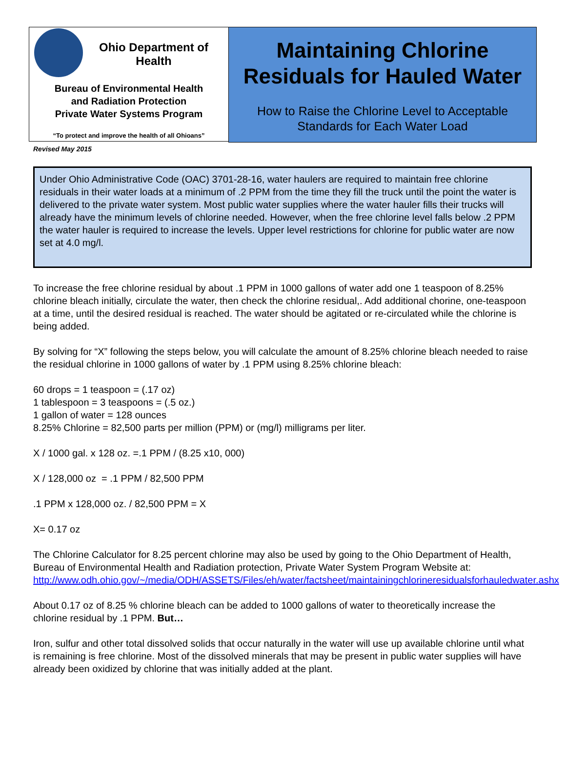Ohio Department of Health
Bureau of Environmental Health
and Radiation Protection
Private Water Systems Program
“To protect and improve the health of all Ohioans”
Maintaining Chlorine Residuals for Hauled Water
How to Raise the Chlorine Level to Acceptable Standards for Each Water Load
Revised May 2015
Under Ohio Administrative Code (OAC) 3701-28-16, water haulers are required to maintain free chlorine residuals in their water loads at a minimum of .2 PPM from the time they fill the truck until the point the water is delivered to the private water system. Most public water supplies where the water hauler fills their trucks will already have the minimum levels of chlorine needed. However, when the free chlorine level falls below .2 PPM the water hauler is required to increase the levels. Upper level restrictions for chlorine for public water are now set at 4.0 mg/l.
To increase the free chlorine residual by about .1 PPM in 1000 gallons of water add one 1 teaspoon of 8.25% chlorine bleach initially, circulate the water, then check the chlorine residual,. Add additional chorine, one-teaspoon at a time, until the desired residual is reached. The water should be agitated or re-circulated while the chlorine is being added.
By solving for “X” following the steps below, you will calculate the amount of 8.25% chlorine bleach needed to raise the residual chlorine in 1000 gallons of water by .1 PPM using 8.25% chlorine bleach:
60 drops = 1 teaspoon = (.17 oz)
1 tablespoon = 3 teaspoons = (.5 oz.)
1 gallon of water = 128 ounces
8.25% Chlorine = 82,500 parts per million (PPM) or (mg/l) milligrams per liter.
X / 1000 gal. x 128 oz. =.1 PPM / (8.25 x10, 000)
X / 128,000 oz = .1 PPM / 82,500 PPM
.1 PPM x 128,000 oz. / 82,500 PPM = X
X= 0.17 oz
The Chlorine Calculator for 8.25 percent chlorine may also be used by going to the Ohio Department of Health, Bureau of Environmental Health and Radiation protection, Private Water System Program Website at:
http://www.odh.ohio.gov/~/media/ODH/ASSETS/Files/eh/water/factsheet/maintainingchlorineresidualsforhauledwater.ashx
About 0.17 oz of 8.25 % chlorine bleach can be added to 1000 gallons of water to theoretically increase the chlorine residual by .1 PPM. But…
Iron, sulfur and other total dissolved solids that occur naturally in the water will use up available chlorine until what is remaining is free chlorine. Most of the dissolved minerals that may be present in public water supplies will have already been oxidized by chlorine that was initially added at the plant.